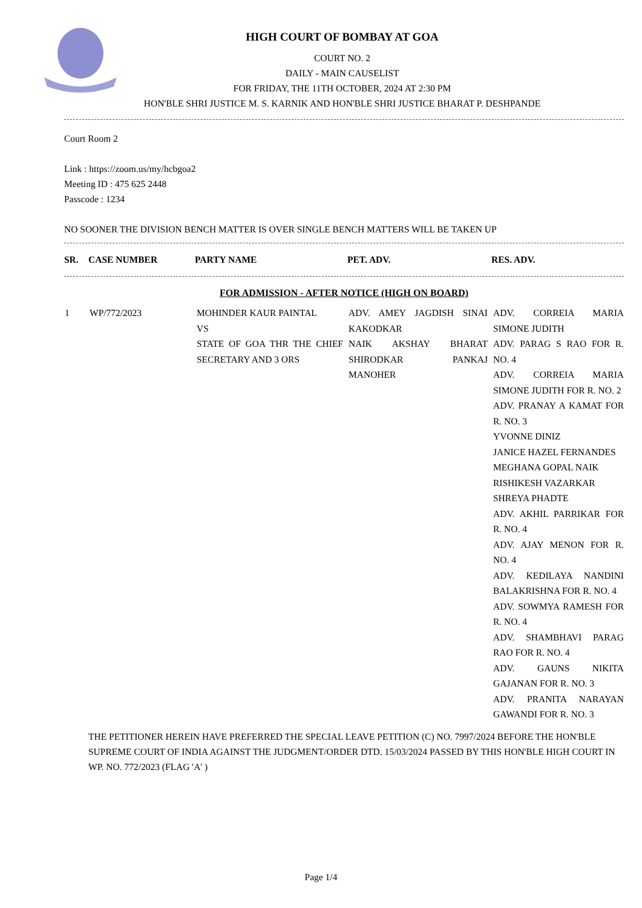HIGH COURT OF BOMBAY AT GOA
COURT NO. 2
DAILY - MAIN CAUSELIST
FOR FRIDAY, THE 11TH OCTOBER, 2024 AT 2:30 PM
HON'BLE SHRI JUSTICE M. S. KARNIK AND HON'BLE SHRI JUSTICE BHARAT P. DESHPANDE
Court Room 2
Link : https://zoom.us/my/hcbgoa2
Meeting ID : 475 625 2448
Passcode : 1234
NO SOONER THE DIVISION BENCH MATTER IS OVER SINGLE BENCH MATTERS WILL BE TAKEN UP
| SR. | CASE NUMBER | PARTY NAME | PET. ADV. | RES. ADV. |
| --- | --- | --- | --- | --- |
FOR ADMISSION - AFTER NOTICE (HIGH ON BOARD)
| 1 | WP/772/2023 | MOHINDER KAUR PAINTAL VS STATE OF GOA THR THE CHIEF SECRETARY AND 3 ORS | ADV. AMEY JAGDISH SINAI KAKODKAR NAIK AKSHAY BHARAT SHIRODKAR PANKAJ MANOHER | ADV. CORREIA MARIA SIMONE JUDITH ADV. PARAG S RAO FOR R. NO. 4 ADV. CORREIA MARIA SIMONE JUDITH FOR R. NO. 2 ADV. PRANAY A KAMAT FOR R. NO. 3 YVONNE DINIZ JANICE HAZEL FERNANDES MEGHANA GOPAL NAIK RISHIKESH VAZARKAR SHREYA PHADTE ADV. AKHIL PARRIKAR FOR R. NO. 4 ADV. AJAY MENON FOR R. NO. 4 ADV. KEDILAYA NANDINI BALAKRISHNA FOR R. NO. 4 ADV. SOWMYA RAMESH FOR R. NO. 4 ADV. SHAMBHAVI PARAG RAO FOR R. NO. 4 ADV. GAUNS NIKITA GAJANAN FOR R. NO. 3 ADV. PRANITA NARAYAN GAWANDI FOR R. NO. 3 |
THE PETITIONER HEREIN HAVE PREFERRED THE SPECIAL LEAVE PETITION (C) NO. 7997/2024 BEFORE THE HON'BLE SUPREME COURT OF INDIA AGAINST THE JUDGMENT/ORDER DTD. 15/03/2024 PASSED BY THIS HON'BLE HIGH COURT IN WP. NO. 772/2023 (FLAG 'A' )
Page 1/4